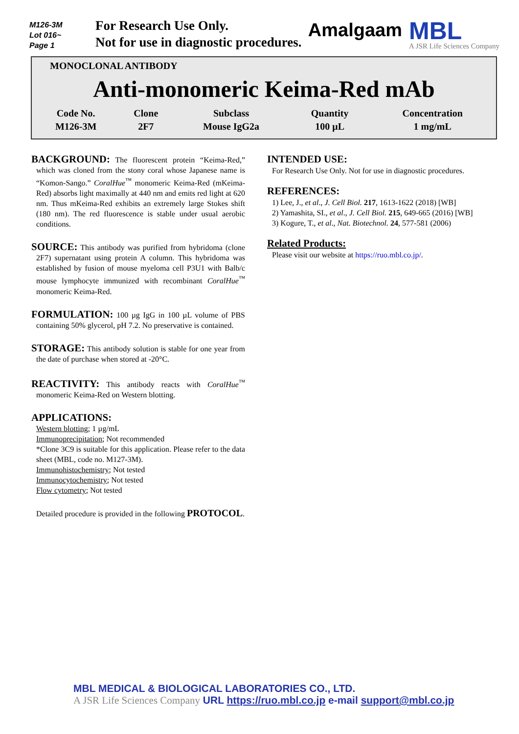M126-3M
Lot 016~
Page 1
For Research Use Only.
Not for use in diagnostic procedures.
Amalgaam
MBL
A JSR Life Sciences Company
MONOCLONAL ANTIBODY
Anti-monomeric Keima-Red mAb
| Code No. | Clone | Subclass | Quantity | Concentration |
| M126-3M | 2F7 | Mouse IgG2a | 100 μL | 1 mg/mL |
BACKGROUND: The fluorescent protein “Keima-Red,” which was cloned from the stony coral whose Japanese name is “Komon-Sango.” CoralHue<sup>™</sup> monomeric Keima-Red (mKeima-Red) absorbs light maximally at 440 nm and emits red light at 620 nm. Thus mKeima-Red exhibits an extremely large Stokes shift (180 nm). The red fluorescence is stable under usual aerobic conditions.
SOURCE: This antibody was purified from hybridoma (clone 2F7) supernatant using protein A column. This hybridoma was established by fusion of mouse myeloma cell P3U1 with Balb/c mouse lymphocyte immunized with recombinant CoralHue<sup>™</sup> monomeric Keima-Red.
FORMULATION: 100 µg IgG in 100 µL volume of PBS containing 50% glycerol, pH 7.2. No preservative is contained.
STORAGE: This antibody solution is stable for one year from the date of purchase when stored at -20°C.
REACTIVITY: This antibody reacts with CoralHue<sup>™</sup> monomeric Keima-Red on Western blotting.
APPLICATIONS:
Western blotting; 1 µg/mL
Immunoprecipitation; Not recommended
*Clone 3C9 is suitable for this application. Please refer to the data sheet (MBL, code no. M127-3M).
Immunohistochemistry; Not tested
Immunocytochemistry; Not tested
Flow cytometry; Not tested
Detailed procedure is provided in the following PROTOCOL.
INTENDED USE:
For Research Use Only. Not for use in diagnostic procedures.
REFERENCES:
1) Lee, J., et al., J. Cell Biol. 217, 1613-1622 (2018) [WB]
2) Yamashita, SI., et al., J. Cell Biol. 215, 649-665 (2016) [WB]
3) Kogure, T., et al., Nat. Biotechnol. 24, 577-581 (2006)
Related Products:
Please visit our website at https://ruo.mbl.co.jp/.
MBL MEDICAL & BIOLOGICAL LABORATORIES CO., LTD.
A JSR Life Sciences Company URL https://ruo.mbl.co.jp e-mail support@mbl.co.jp